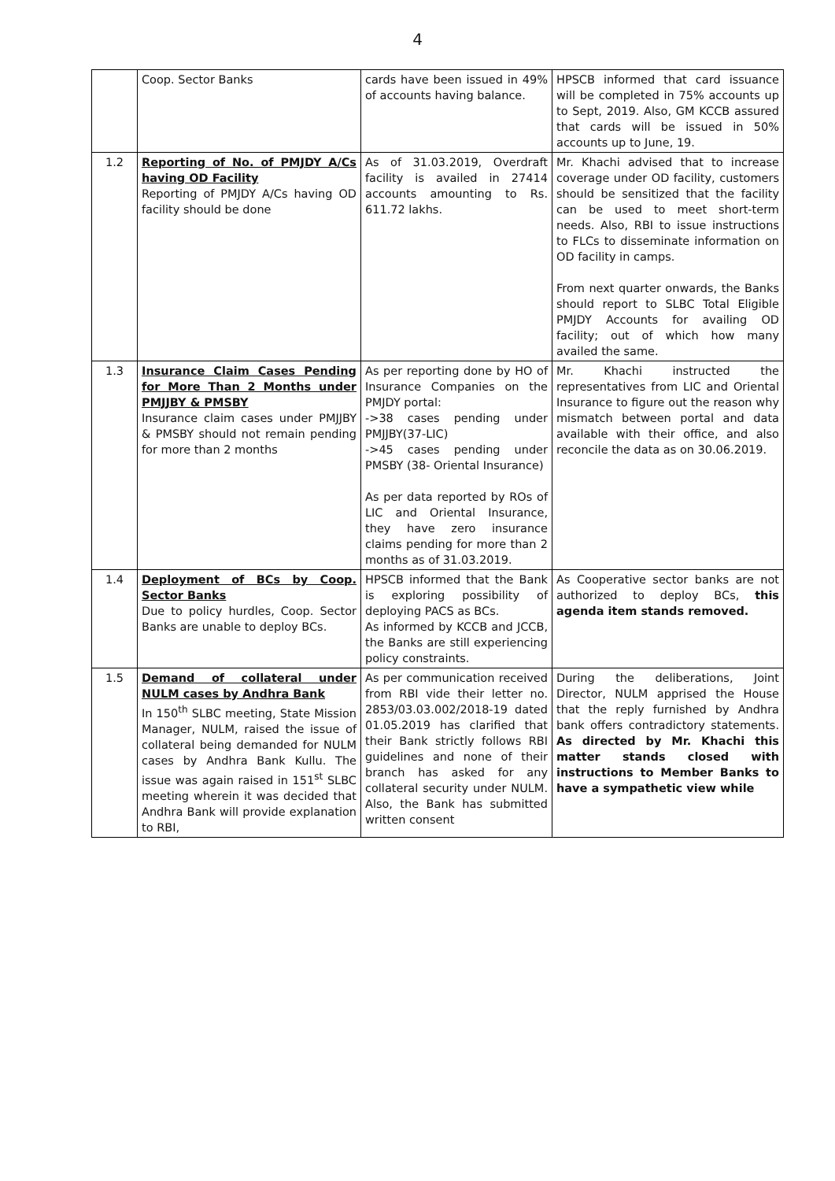4
| | Coop. Sector Banks | cards have been issued in 49% of accounts having balance. | HPSCB informed that card issuance will be completed in 75% accounts up to Sept, 2019. Also, GM KCCB assured that cards will be issued in 50% accounts up to June, 19. |
| 1.2 | Reporting of No. of PMJDY A/Cs having OD Facility Reporting of PMJDY A/Cs having OD facility should be done | As of 31.03.2019, Overdraft facility is availed in 27414 accounts amounting to Rs. 611.72 lakhs. | Mr. Khachi advised that to increase coverage under OD facility, customers should be sensitized that the facility can be used to meet short-term needs. Also, RBI to issue instructions to FLCs to disseminate information on OD facility in camps. From next quarter onwards, the Banks should report to SLBC Total Eligible PMJDY Accounts for availing OD facility; out of which how many availed the same. |
| 1.3 | Insurance Claim Cases Pending for More Than 2 Months under PMJJBY & PMSBY Insurance claim cases under PMJJBY & PMSBY should not remain pending for more than 2 months | As per reporting done by HO of Insurance Companies on the PMJDY portal: ->38 cases pending under PMJJBY(37-LIC) ->45 cases pending under PMSBY (38- Oriental Insurance) As per data reported by ROs of LIC and Oriental Insurance, they have zero insurance claims pending for more than 2 months as of 31.03.2019. | Mr. Khachi instructed the representatives from LIC and Oriental Insurance to figure out the reason why mismatch between portal and data available with their office, and also reconcile the data as on 30.06.2019. |
| 1.4 | Deployment of BCs by Coop. Sector Banks Due to policy hurdles, Coop. Sector Banks are unable to deploy BCs. | HPSCB informed that the Bank is exploring possibility of deploying PACS as BCs. As informed by KCCB and JCCB, the Banks are still experiencing policy constraints. | As Cooperative sector banks are not authorized to deploy BCs, this agenda item stands removed. |
| 1.5 | Demand of collateral under NULM cases by Andhra Bank In 150<sup>th</sup> SLBC meeting, State Mission Manager, NULM, raised the issue of collateral being demanded for NULM cases by Andhra Bank Kullu. The issue was again raised in 151<sup>st</sup> SLBC meeting wherein it was decided that Andhra Bank will provide explanation to RBI, | As per communication received from RBI vide their letter no. 2853/03.03.002/2018-19 dated 01.05.2019 has clarified that their Bank strictly follows RBI guidelines and none of their branch has asked for any collateral security under NULM. Also, the Bank has submitted written consent | During the deliberations, Joint Director, NULM apprised the House that the reply furnished by Andhra bank offers contradictory statements. As directed by Mr. Khachi this matter stands closed with instructions to Member Banks to have a sympathetic view while |